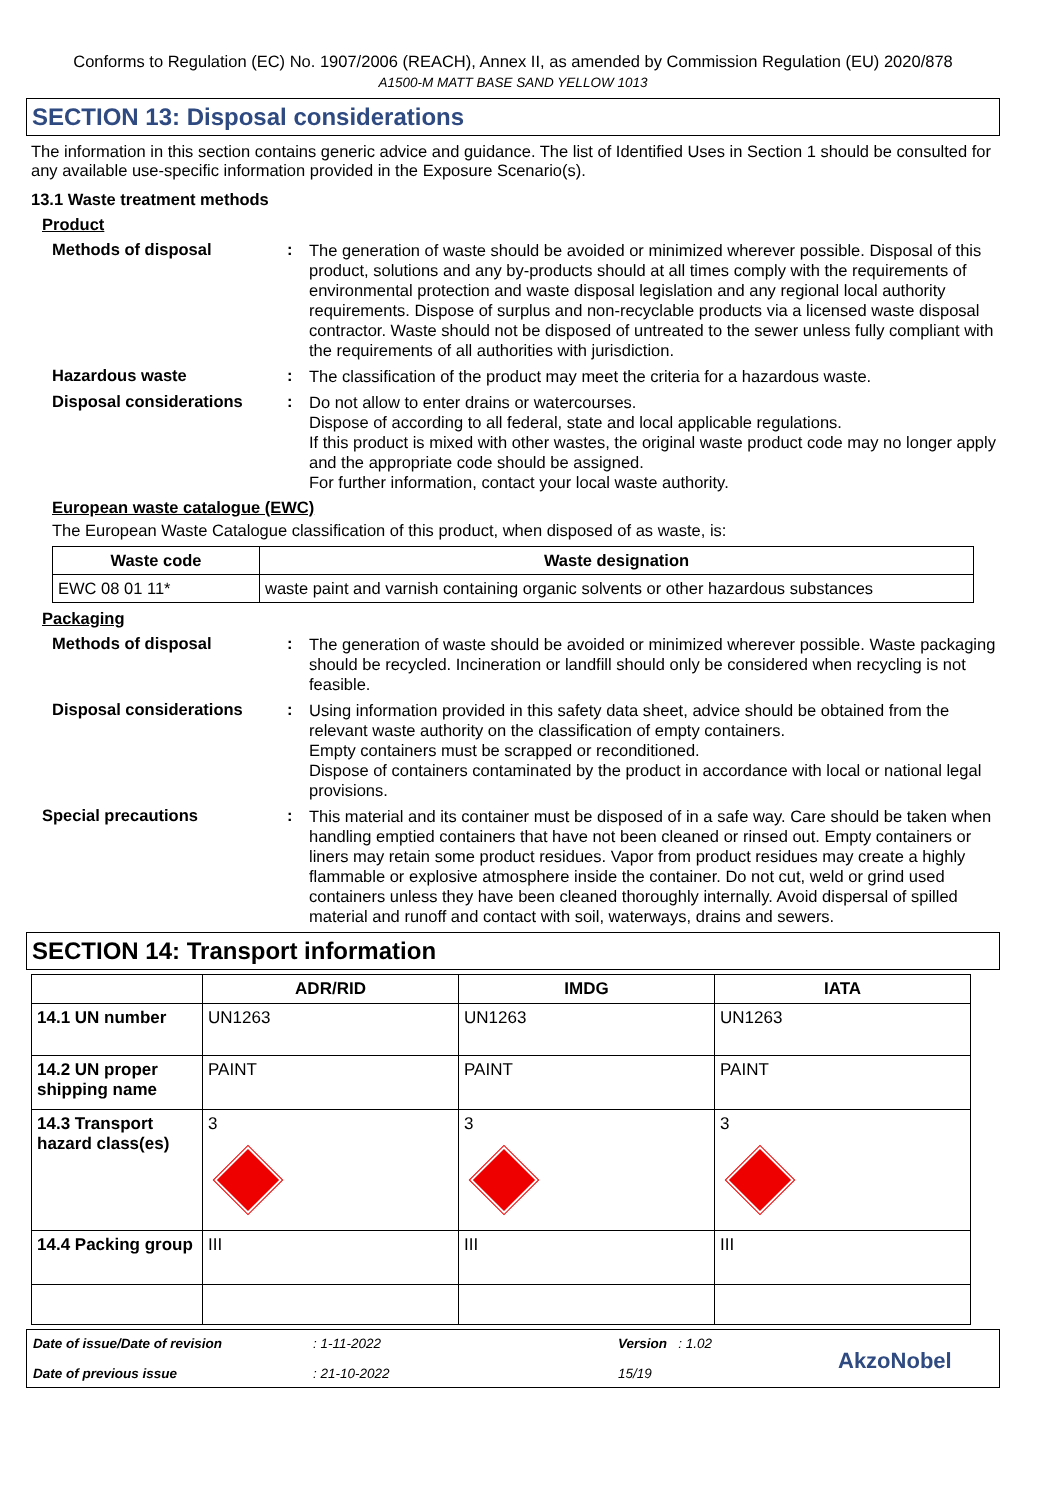Conforms to Regulation (EC) No. 1907/2006 (REACH), Annex II, as amended by Commission Regulation (EU) 2020/878
A1500-M MATT BASE SAND YELLOW 1013
SECTION 13: Disposal considerations
The information in this section contains generic advice and guidance. The list of Identified Uses in Section 1 should be consulted for any available use-specific information provided in the Exposure Scenario(s).
13.1 Waste treatment methods
Product
Methods of disposal :
The generation of waste should be avoided or minimized wherever possible. Disposal of this product, solutions and any by-products should at all times comply with the requirements of environmental protection and waste disposal legislation and any regional local authority requirements. Dispose of surplus and non-recyclable products via a licensed waste disposal contractor. Waste should not be disposed of untreated to the sewer unless fully compliant with the requirements of all authorities with jurisdiction.
Hazardous waste :
The classification of the product may meet the criteria for a hazardous waste.
Disposal considerations :
Do not allow to enter drains or watercourses.
Dispose of according to all federal, state and local applicable regulations.
If this product is mixed with other wastes, the original waste product code may no longer apply and the appropriate code should be assigned.
For further information, contact your local waste authority.
European waste catalogue (EWC)
The European Waste Catalogue classification of this product, when disposed of as waste, is:
| Waste code | Waste designation |
| --- | --- |
| EWC 08 01 11* | waste paint and varnish containing organic solvents or other hazardous substances |
Packaging
Methods of disposal :
The generation of waste should be avoided or minimized wherever possible. Waste packaging should be recycled. Incineration or landfill should only be considered when recycling is not feasible.
Disposal considerations :
Using information provided in this safety data sheet, advice should be obtained from the relevant waste authority on the classification of empty containers.
Empty containers must be scrapped or reconditioned.
Dispose of containers contaminated by the product in accordance with local or national legal provisions.
Special precautions :
This material and its container must be disposed of in a safe way. Care should be taken when handling emptied containers that have not been cleaned or rinsed out. Empty containers or liners may retain some product residues. Vapor from product residues may create a highly flammable or explosive atmosphere inside the container. Do not cut, weld or grind used containers unless they have been cleaned thoroughly internally. Avoid dispersal of spilled material and runoff and contact with soil, waterways, drains and sewers.
SECTION 14: Transport information
| | ADR/RID | IMDG | IATA |
| --- | --- | --- | --- |
| 14.1 UN number | UN1263 | UN1263 | UN1263 |
| 14.2 UN proper shipping name | PAINT | PAINT | PAINT |
| 14.3 Transport hazard class(es) | 3 | 3 | 3 |
| 14.4 Packing group | III | III | III |
Date of issue/Date of revision
Date of previous issue
: 1-11-2022
: 21-10-2022
Version : 1.02
15/19
AkzoNobel